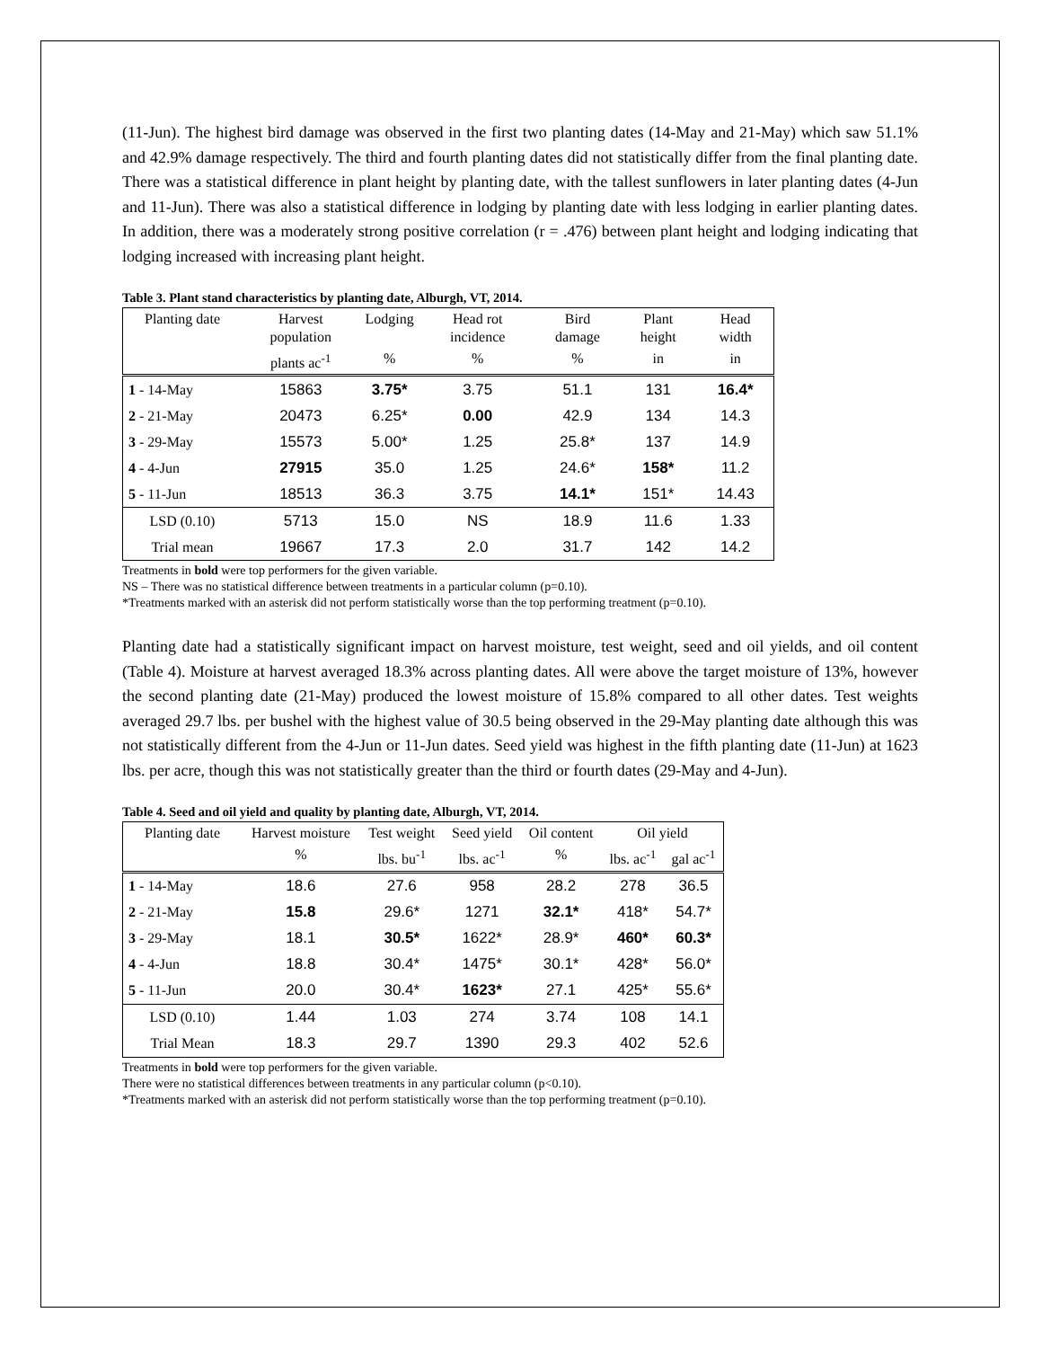(11-Jun). The highest bird damage was observed in the first two planting dates (14-May and 21-May) which saw 51.1% and 42.9% damage respectively. The third and fourth planting dates did not statistically differ from the final planting date. There was a statistical difference in plant height by planting date, with the tallest sunflowers in later planting dates (4-Jun and 11-Jun). There was also a statistical difference in lodging by planting date with less lodging in earlier planting dates. In addition, there was a moderately strong positive correlation (r = .476) between plant height and lodging indicating that lodging increased with increasing plant height.
Table 3. Plant stand characteristics by planting date, Alburgh, VT, 2014.
| Planting date | Harvest population | Lodging | Head rot incidence | Bird damage | Plant height | Head width |
| --- | --- | --- | --- | --- | --- | --- |
| | plants ac<sup>-1</sup> | % | % | % | in | in |
| 1 - 14-May | 15863 | 3.75* | 3.75 | 51.1 | 131 | 16.4* |
| 2 - 21-May | 20473 | 6.25* | 0.00 | 42.9 | 134 | 14.3 |
| 3 - 29-May | 15573 | 5.00* | 1.25 | 25.8* | 137 | 14.9 |
| 4 - 4-Jun | 27915 | 35.0 | 1.25 | 24.6* | 158* | 11.2 |
| 5 - 11-Jun | 18513 | 36.3 | 3.75 | 14.1* | 151* | 14.43 |
| LSD (0.10) | 5713 | 15.0 | NS | 18.9 | 11.6 | 1.33 |
| Trial mean | 19667 | 17.3 | 2.0 | 31.7 | 142 | 14.2 |
Treatments in bold were top performers for the given variable.
NS – There was no statistical difference between treatments in a particular column (p=0.10).
*Treatments marked with an asterisk did not perform statistically worse than the top performing treatment (p=0.10).
Planting date had a statistically significant impact on harvest moisture, test weight, seed and oil yields, and oil content (Table 4). Moisture at harvest averaged 18.3% across planting dates. All were above the target moisture of 13%, however the second planting date (21-May) produced the lowest moisture of 15.8% compared to all other dates. Test weights averaged 29.7 lbs. per bushel with the highest value of 30.5 being observed in the 29-May planting date although this was not statistically different from the 4-Jun or 11-Jun dates. Seed yield was highest in the fifth planting date (11-Jun) at 1623 lbs. per acre, though this was not statistically greater than the third or fourth dates (29-May and 4-Jun).
Table 4. Seed and oil yield and quality by planting date, Alburgh, VT, 2014.
| Planting date | Harvest moisture | Test weight | Seed yield | Oil content | Oil yield | |
| --- | --- | --- | --- | --- | --- | --- |
| | % | lbs. bu<sup>-1</sup> | lbs. ac<sup>-1</sup> | % | lbs. ac<sup>-1</sup> | gal ac<sup>-1</sup> |
| 1 - 14-May | 18.6 | 27.6 | 958 | 28.2 | 278 | 36.5 |
| 2 - 21-May | 15.8 | 29.6* | 1271 | 32.1* | 418* | 54.7* |
| 3 - 29-May | 18.1 | 30.5* | 1622* | 28.9* | 460* | 60.3* |
| 4 - 4-Jun | 18.8 | 30.4* | 1475* | 30.1* | 428* | 56.0* |
| 5 - 11-Jun | 20.0 | 30.4* | 1623* | 27.1 | 425* | 55.6* |
| LSD (0.10) | 1.44 | 1.03 | 274 | 3.74 | 108 | 14.1 |
| Trial Mean | 18.3 | 29.7 | 1390 | 29.3 | 402 | 52.6 |
Treatments in bold were top performers for the given variable.
There were no statistical differences between treatments in any particular column (p<0.10).
*Treatments marked with an asterisk did not perform statistically worse than the top performing treatment (p=0.10).